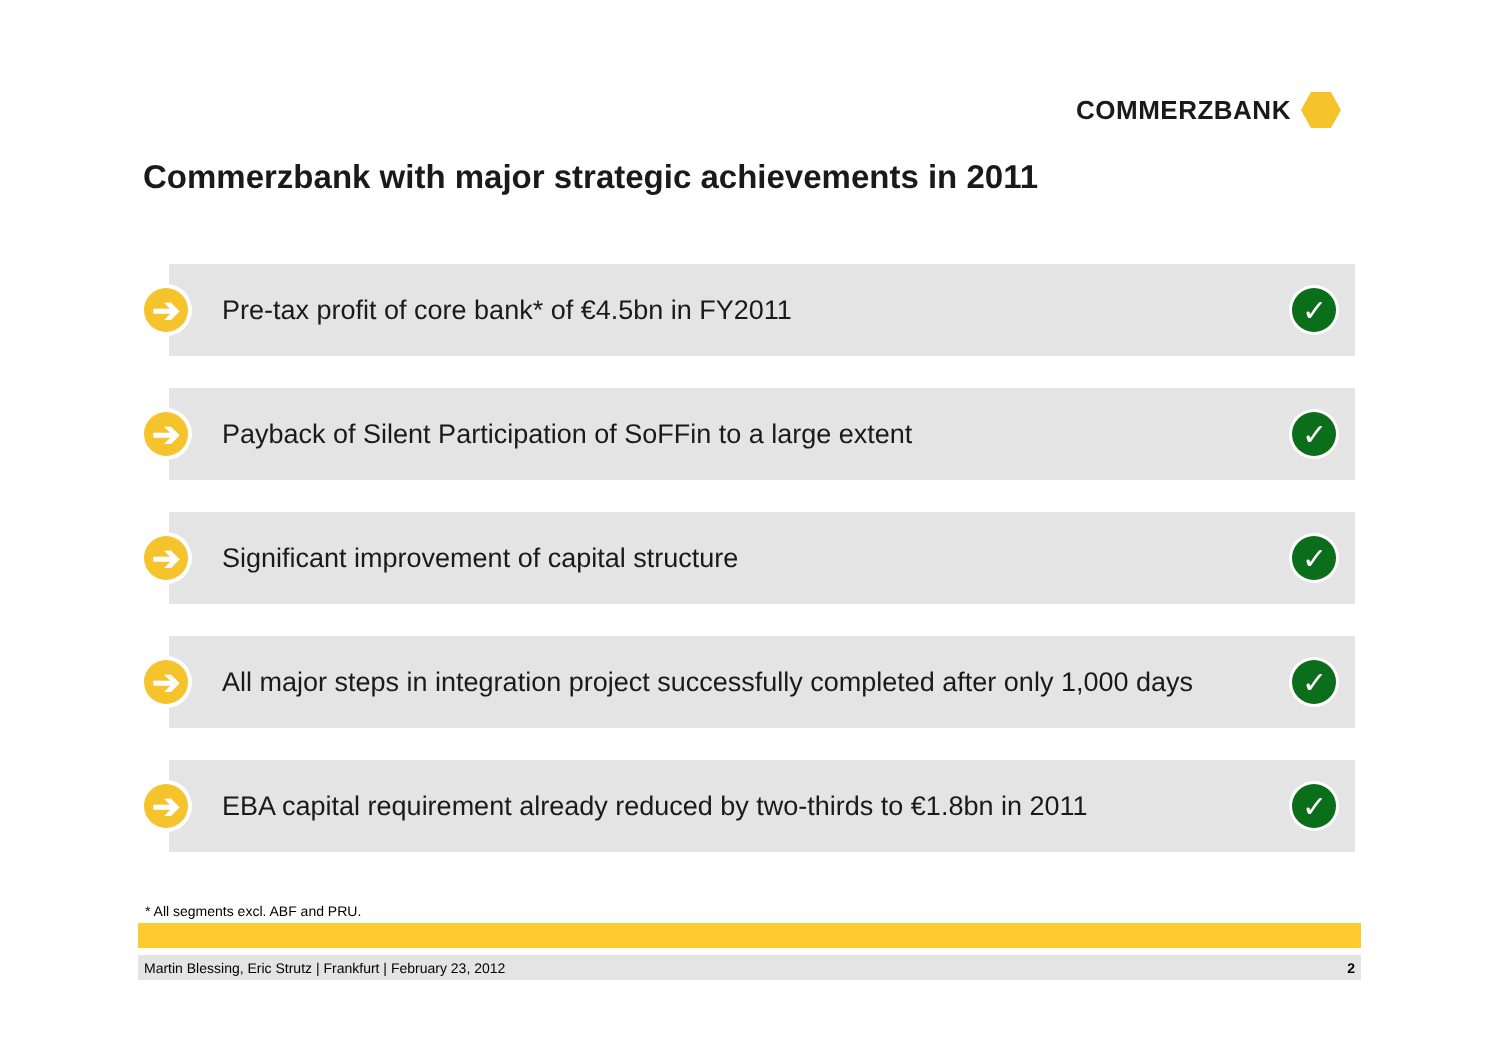COMMERZBANK
Commerzbank with major strategic achievements in 2011
➔
Pre-tax profit of core bank* of €4.5bn in FY2011
✓
➔
Payback of Silent Participation of SoFFin to a large extent
✓
➔
Significant improvement of capital structure
✓
➔
All major steps in integration project successfully completed after only 1,000 days
✓
➔
EBA capital requirement already reduced by two-thirds to €1.8bn in 2011
✓
* All segments excl. ABF and PRU.
Martin Blessing, Eric Strutz | Frankfurt | February 23, 2012 2